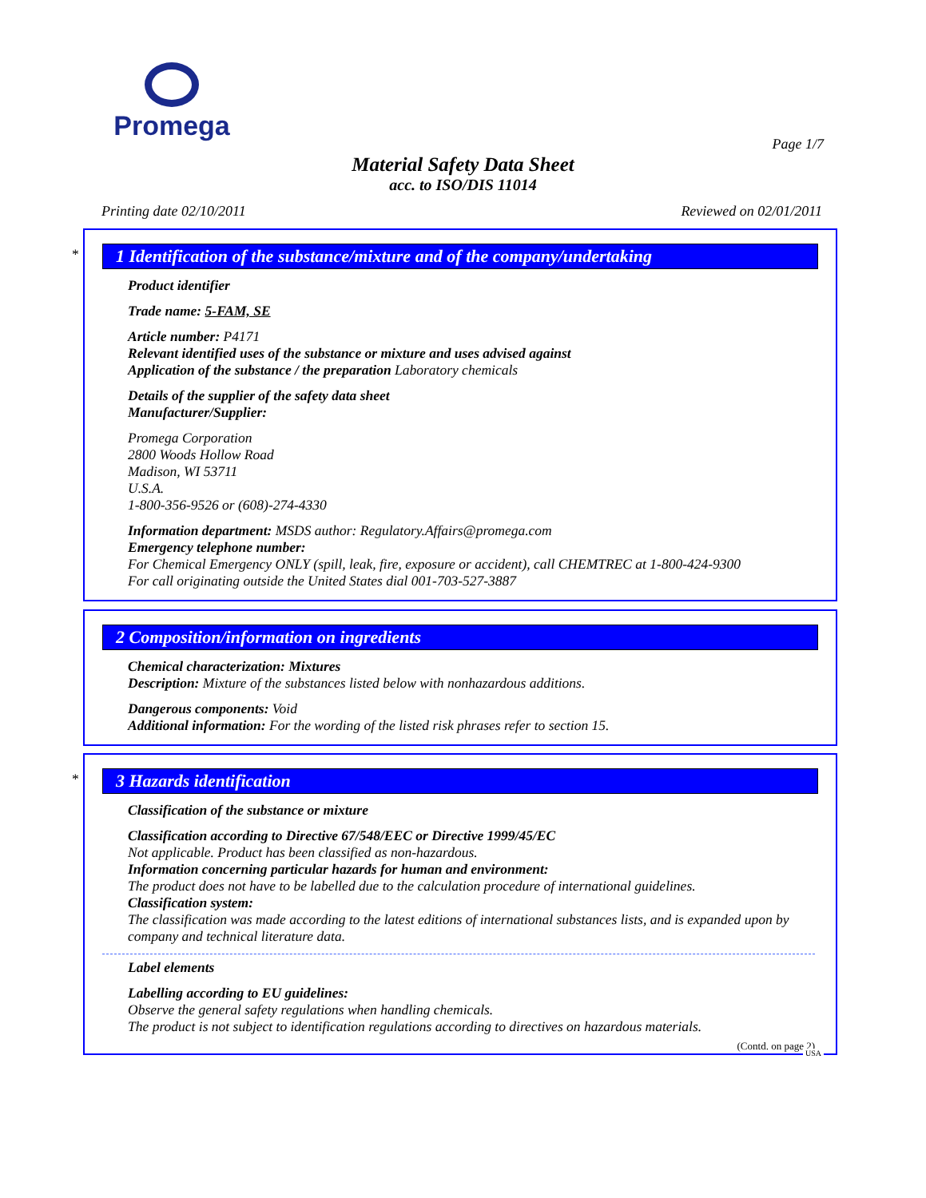Promega
Page 1/7
Material Safety Data Sheet
acc. to ISO/DIS 11014
Printing date 02/10/2011 Reviewed on 02/01/2011
*
1 Identification of the substance/mixture and of the company/undertaking
Product identifier
Trade name: 5-FAM, SE
Article number: P4171
Relevant identified uses of the substance or mixture and uses advised against
Application of the substance / the preparation Laboratory chemicals
Details of the supplier of the safety data sheet
Manufacturer/Supplier:
Promega Corporation
2800 Woods Hollow Road
Madison, WI 53711
U.S.A.
1-800-356-9526 or (608)-274-4330
Information department: MSDS author: Regulatory.Affairs@promega.com
Emergency telephone number:
For Chemical Emergency ONLY (spill, leak, fire, exposure or accident), call CHEMTREC at 1-800-424-9300
For call originating outside the United States dial 001-703-527-3887
2 Composition/information on ingredients
Chemical characterization: Mixtures
Description: Mixture of the substances listed below with nonhazardous additions.
Dangerous components: Void
Additional information: For the wording of the listed risk phrases refer to section 15.
*
3 Hazards identification
Classification of the substance or mixture
Classification according to Directive 67/548/EEC or Directive 1999/45/EC
Not applicable. Product has been classified as non-hazardous.
Information concerning particular hazards for human and environment:
The product does not have to be labelled due to the calculation procedure of international guidelines.
Classification system:
The classification was made according to the latest editions of international substances lists, and is expanded upon by company and technical literature data.
Label elements
Labelling according to EU guidelines:
Observe the general safety regulations when handling chemicals.
The product is not subject to identification regulations according to directives on hazardous materials.
(Contd. on page 2)
USA